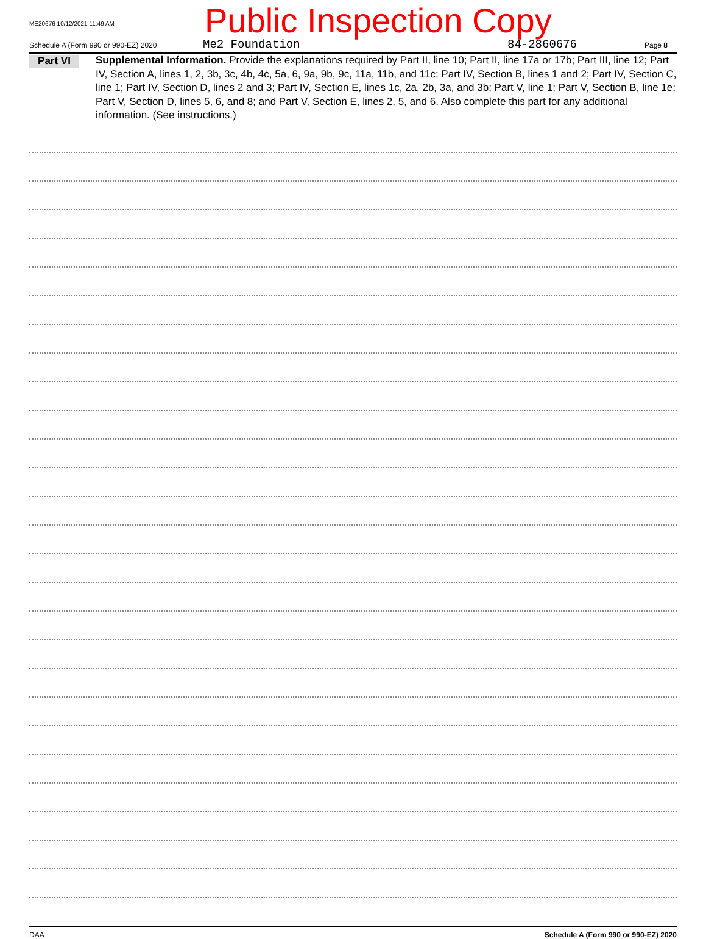ME20676 10/12/2021 11:49 AM
Public Inspection Copy
Schedule A (Form 990 or 990-EZ) 2020 Me2 Foundation 84-2860676 Page 8
Part VI
Supplemental Information. Provide the explanations required by Part II, line 10; Part II, line 17a or 17b; Part III, line 12; Part IV, Section A, lines 1, 2, 3b, 3c, 4b, 4c, 5a, 6, 9a, 9b, 9c, 11a, 11b, and 11c; Part IV, Section B, lines 1 and 2; Part IV, Section C, line 1; Part IV, Section D, lines 2 and 3; Part IV, Section E, lines 1c, 2a, 2b, 3a, and 3b; Part V, line 1; Part V, Section B, line 1e; Part V, Section D, lines 5, 6, and 8; and Part V, Section E, lines 2, 5, and 6. Also complete this part for any additional information. (See instructions.)
DAA Schedule A (Form 990 or 990-EZ) 2020